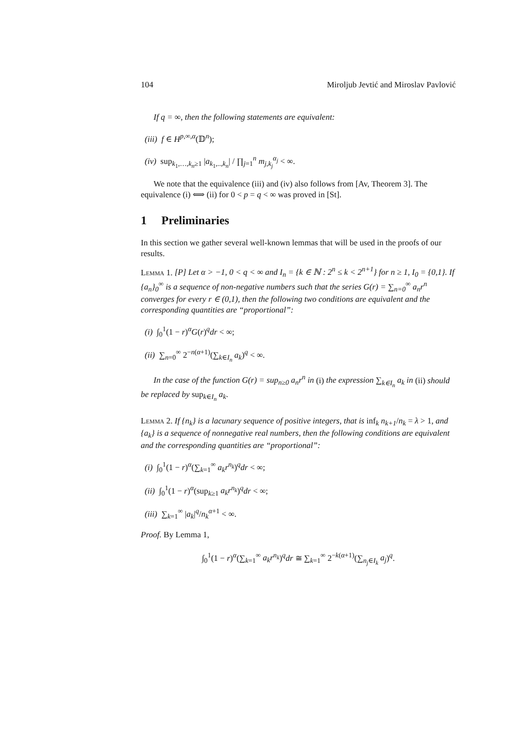104 Miroljub Jevtić and Miroslav Pavlović
If q = ∞, then the following statements are equivalent:
(iii) f ∈ H<sup>p,∞,α</sup>(𝔻<sup>n</sup>);
(iv) sup<sub>k<sub>1</sub>,…,k<sub>n</sub>≥1</sub> |a<sub>k<sub>1</sub>,..,k<sub>n</sub></sub>| / ∏<sub>j=1</sub><sup>n</sup> m<sub>j,k<sub>j</sub></sub><sup>α<sub>j</sub></sup> < ∞.
We note that the equivalence (iii) and (iv) also follows from [Av, Theorem 3]. The equivalence (i) ⟺ (ii) for 0 < p = q < ∞ was proved in [St].
1 Preliminaries
In this section we gather several well-known lemmas that will be used in the proofs of our results.
Lemma 1. [P] Let α > −1, 0 < q < ∞ and I<sub>n</sub> = {k ∈ ℕ : 2<sup>n</sup> ≤ k < 2<sup>n+1</sup>} for n ≥ 1, I<sub>0</sub> = {0,1}. If {a<sub>n</sub>}<sub>0</sub><sup>∞</sup> is a sequence of non-negative numbers such that the series G(r) = ∑<sub>n=0</sub><sup>∞</sup> a<sub>n</sub>r<sup>n</sup> converges for every r ∈ (0,1), then the following two conditions are equivalent and the corresponding quantities are “proportional”:
(i) ∫<sub>0</sub><sup>1</sup>(1 − r)<sup>α</sup>G(r)<sup>q</sup>dr < ∞;
(ii) ∑<sub>n=0</sub><sup>∞</sup> 2<sup>−n(α+1)</sup>(∑<sub>k∈I<sub>n</sub></sub> a<sub>k</sub>)<sup>q</sup> < ∞.
In the case of the function G(r) = sup<sub>n≥0</sub> a<sub>n</sub>r<sup>n</sup> in (i) the expression ∑<sub>k∈I<sub>n</sub></sub> a<sub>k</sub> in (ii) should be replaced by sup<sub>k∈I<sub>n</sub></sub> a<sub>k</sub>.
Lemma 2. If {n<sub>k</sub>} is a lacunary sequence of positive integers, that is inf<sub>k</sub> n<sub>k+1</sub>/n<sub>k</sub> = λ > 1, and {a<sub>k</sub>} is a sequence of nonnegative real numbers, then the following conditions are equivalent and the corresponding quantities are “proportional”:
(i) ∫<sub>0</sub><sup>1</sup>(1 − r)<sup>α</sup>(∑<sub>k=1</sub><sup>∞</sup> a<sub>k</sub>r<sup>n<sub>k</sub></sup>)<sup>q</sup>dr < ∞;
(ii) ∫<sub>0</sub><sup>1</sup>(1 − r)<sup>α</sup>(sup<sub>k≥1</sub> a<sub>k</sub>r<sup>n<sub>k</sub></sup>)<sup>q</sup>dr < ∞;
(iii) ∑<sub>k=1</sub><sup>∞</sup> |a<sub>k</sub>|<sup>q</sup>/n<sub>k</sub><sup>α+1</sup> < ∞.
Proof. By Lemma 1,
∫<sub>0</sub><sup>1</sup>(1 − r)<sup>α</sup>(∑<sub>k=1</sub><sup>∞</sup> a<sub>k</sub>r<sup>n<sub>k</sub></sup>)<sup>q</sup>dr ≅ ∑<sub>k=1</sub><sup>∞</sup> 2<sup>−k(α+1)</sup>(∑<sub>n<sub>j</sub>∈I<sub>k</sub></sub> a<sub>j</sub>)<sup>q</sup>.